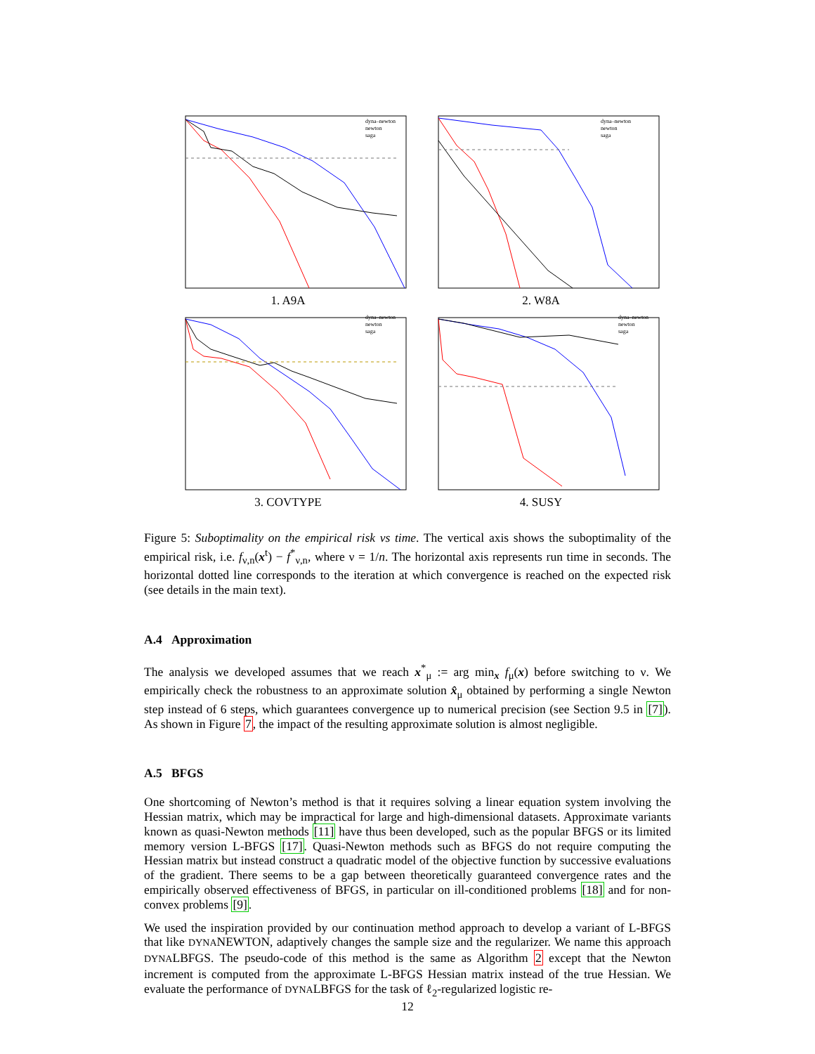dyna–newton
newton
saga
1. A9A
dyna–newton
newton
saga
2. W8A
dyna–newton
newton
saga
3. COVTYPE
dyna–newton
newton
saga
4. SUSY
Figure 5: Suboptimality on the empirical risk vs time. The vertical axis shows the suboptimality of the empirical risk, i.e. f<sub>ν,n</sub>(x<sup>t</sup>) − f<sup>*</sup><sub>ν,n</sub>, where ν = 1/n. The horizontal axis represents run time in seconds. The horizontal dotted line corresponds to the iteration at which convergence is reached on the expected risk (see details in the main text).
A.4 Approximation
The analysis we developed assumes that we reach x<sup>*</sup><sub>μ</sub> := arg min<sub>x</sub> f<sub>μ</sub>(x) before switching to ν. We empirically check the robustness to an approximate solution x̂<sub>μ</sub> obtained by performing a single Newton step instead of 6 steps, which guarantees convergence up to numerical precision (see Section 9.5 in [7]). As shown in Figure 7, the impact of the resulting approximate solution is almost negligible.
A.5 BFGS
One shortcoming of Newton’s method is that it requires solving a linear equation system involving the Hessian matrix, which may be impractical for large and high-dimensional datasets. Approximate variants known as quasi-Newton methods [11] have thus been developed, such as the popular BFGS or its limited memory version L-BFGS [17]. Quasi-Newton methods such as BFGS do not require computing the Hessian matrix but instead construct a quadratic model of the objective function by successive evaluations of the gradient. There seems to be a gap between theoretically guaranteed convergence rates and the empirically observed effectiveness of BFGS, in particular on ill-conditioned problems [18] and for non-convex problems [9].
We used the inspiration provided by our continuation method approach to develop a variant of L-BFGS that like DYNANEWTON, adaptively changes the sample size and the regularizer. We name this approach DYNALBFGS. The pseudo-code of this method is the same as Algorithm 2 except that the Newton increment is computed from the approximate L-BFGS Hessian matrix instead of the true Hessian. We evaluate the performance of DYNALBFGS for the task of ℓ<sub>2</sub>-regularized logistic re-
12